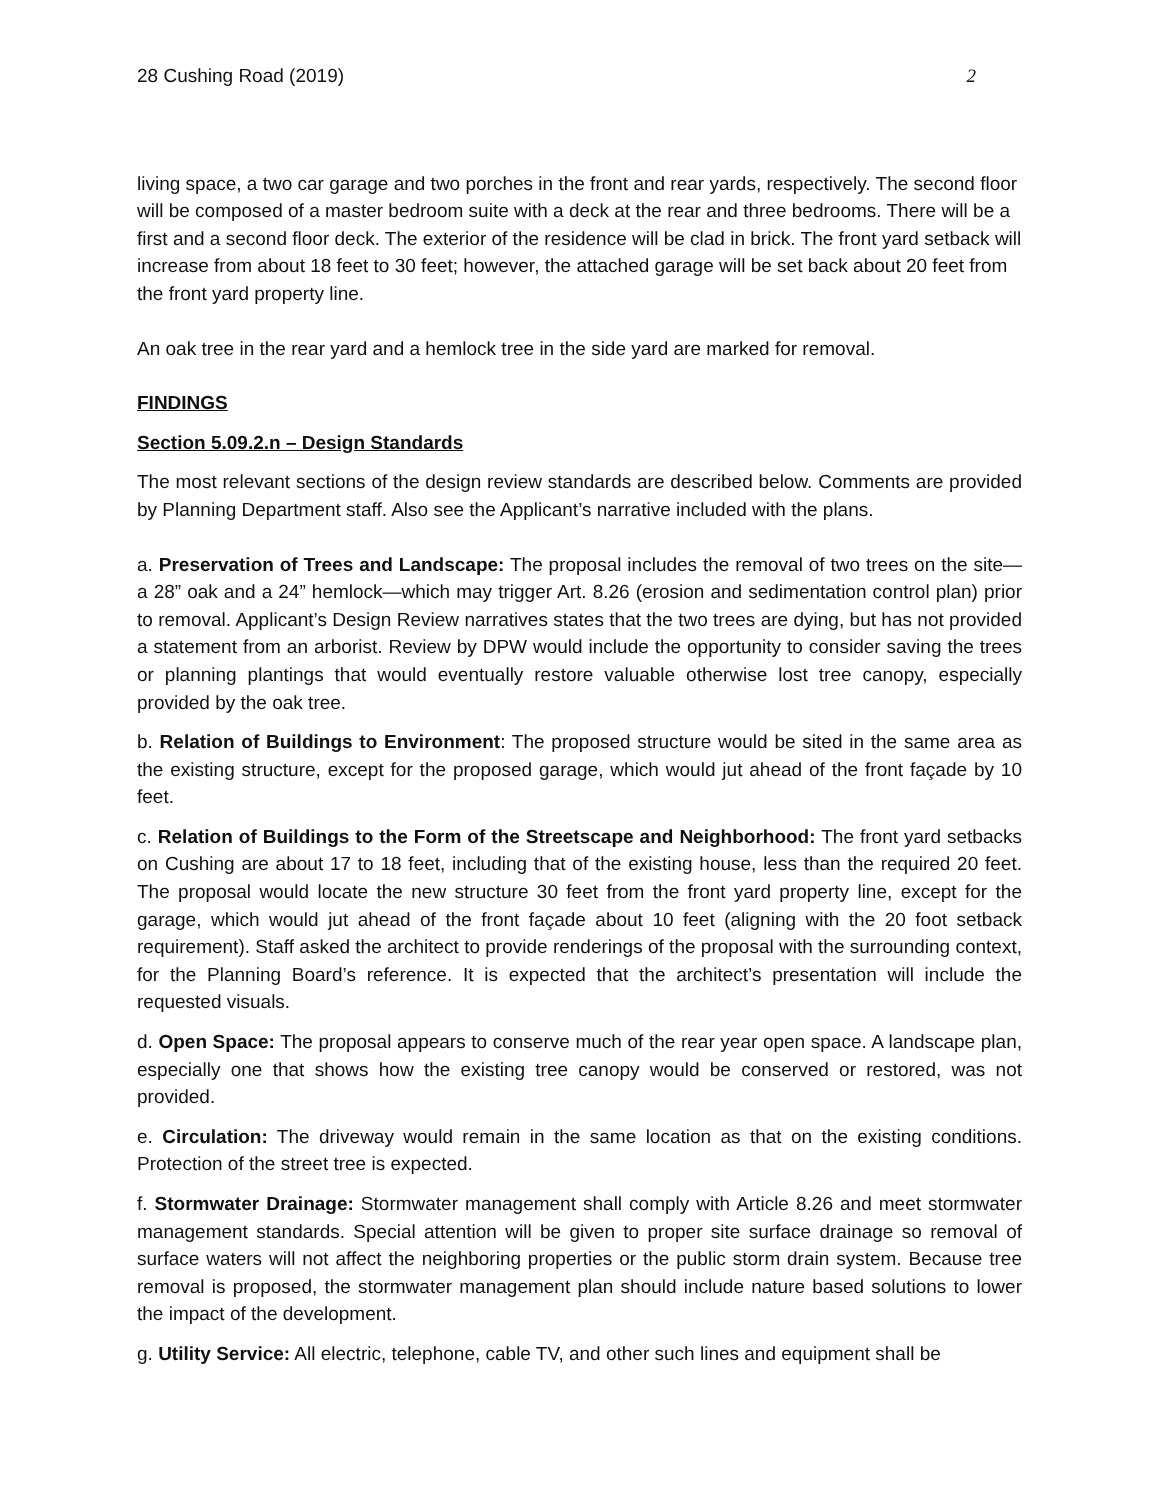28 Cushing Road (2019) 2
living space, a two car garage and two porches in the front and rear yards, respectively. The second floor will be composed of a master bedroom suite with a deck at the rear and three bedrooms. There will be a first and a second floor deck. The exterior of the residence will be clad in brick. The front yard setback will increase from about 18 feet to 30 feet; however, the attached garage will be set back about 20 feet from the front yard property line.
An oak tree in the rear yard and a hemlock tree in the side yard are marked for removal.
FINDINGS
Section 5.09.2.n – Design Standards
The most relevant sections of the design review standards are described below. Comments are provided by Planning Department staff. Also see the Applicant’s narrative included with the plans.
a. Preservation of Trees and Landscape: The proposal includes the removal of two trees on the site—a 28” oak and a 24” hemlock—which may trigger Art. 8.26 (erosion and sedimentation control plan) prior to removal. Applicant’s Design Review narratives states that the two trees are dying, but has not provided a statement from an arborist. Review by DPW would include the opportunity to consider saving the trees or planning plantings that would eventually restore valuable otherwise lost tree canopy, especially provided by the oak tree.
b. Relation of Buildings to Environment: The proposed structure would be sited in the same area as the existing structure, except for the proposed garage, which would jut ahead of the front façade by 10 feet.
c. Relation of Buildings to the Form of the Streetscape and Neighborhood: The front yard setbacks on Cushing are about 17 to 18 feet, including that of the existing house, less than the required 20 feet. The proposal would locate the new structure 30 feet from the front yard property line, except for the garage, which would jut ahead of the front façade about 10 feet (aligning with the 20 foot setback requirement). Staff asked the architect to provide renderings of the proposal with the surrounding context, for the Planning Board’s reference. It is expected that the architect’s presentation will include the requested visuals.
d. Open Space: The proposal appears to conserve much of the rear year open space. A landscape plan, especially one that shows how the existing tree canopy would be conserved or restored, was not provided.
e. Circulation: The driveway would remain in the same location as that on the existing conditions. Protection of the street tree is expected.
f. Stormwater Drainage: Stormwater management shall comply with Article 8.26 and meet stormwater management standards. Special attention will be given to proper site surface drainage so removal of surface waters will not affect the neighboring properties or the public storm drain system. Because tree removal is proposed, the stormwater management plan should include nature based solutions to lower the impact of the development.
g. Utility Service: All electric, telephone, cable TV, and other such lines and equipment shall be